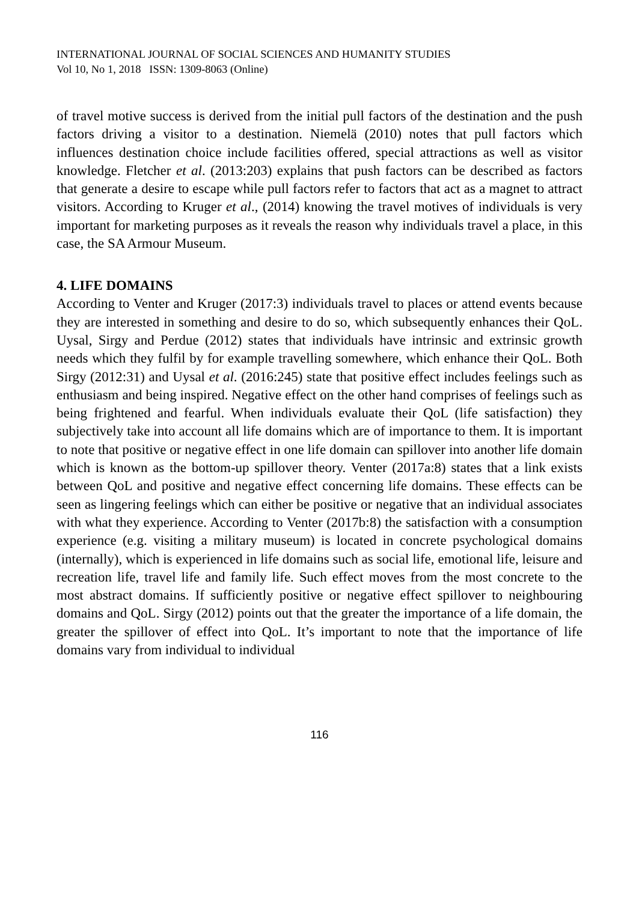INTERNATIONAL JOURNAL OF SOCIAL SCIENCES AND HUMANITY STUDIES
Vol 10, No 1, 2018 ISSN: 1309-8063 (Online)
of travel motive success is derived from the initial pull factors of the destination and the push factors driving a visitor to a destination. Niemelä (2010) notes that pull factors which influences destination choice include facilities offered, special attractions as well as visitor knowledge. Fletcher et al. (2013:203) explains that push factors can be described as factors that generate a desire to escape while pull factors refer to factors that act as a magnet to attract visitors. According to Kruger et al., (2014) knowing the travel motives of individuals is very important for marketing purposes as it reveals the reason why individuals travel a place, in this case, the SA Armour Museum.
4. LIFE DOMAINS
According to Venter and Kruger (2017:3) individuals travel to places or attend events because they are interested in something and desire to do so, which subsequently enhances their QoL. Uysal, Sirgy and Perdue (2012) states that individuals have intrinsic and extrinsic growth needs which they fulfil by for example travelling somewhere, which enhance their QoL. Both Sirgy (2012:31) and Uysal et al. (2016:245) state that positive effect includes feelings such as enthusiasm and being inspired. Negative effect on the other hand comprises of feelings such as being frightened and fearful. When individuals evaluate their QoL (life satisfaction) they subjectively take into account all life domains which are of importance to them. It is important to note that positive or negative effect in one life domain can spillover into another life domain which is known as the bottom-up spillover theory. Venter (2017a:8) states that a link exists between QoL and positive and negative effect concerning life domains. These effects can be seen as lingering feelings which can either be positive or negative that an individual associates with what they experience. According to Venter (2017b:8) the satisfaction with a consumption experience (e.g. visiting a military museum) is located in concrete psychological domains (internally), which is experienced in life domains such as social life, emotional life, leisure and recreation life, travel life and family life. Such effect moves from the most concrete to the most abstract domains. If sufficiently positive or negative effect spillover to neighbouring domains and QoL. Sirgy (2012) points out that the greater the importance of a life domain, the greater the spillover of effect into QoL. It’s important to note that the importance of life domains vary from individual to individual
116